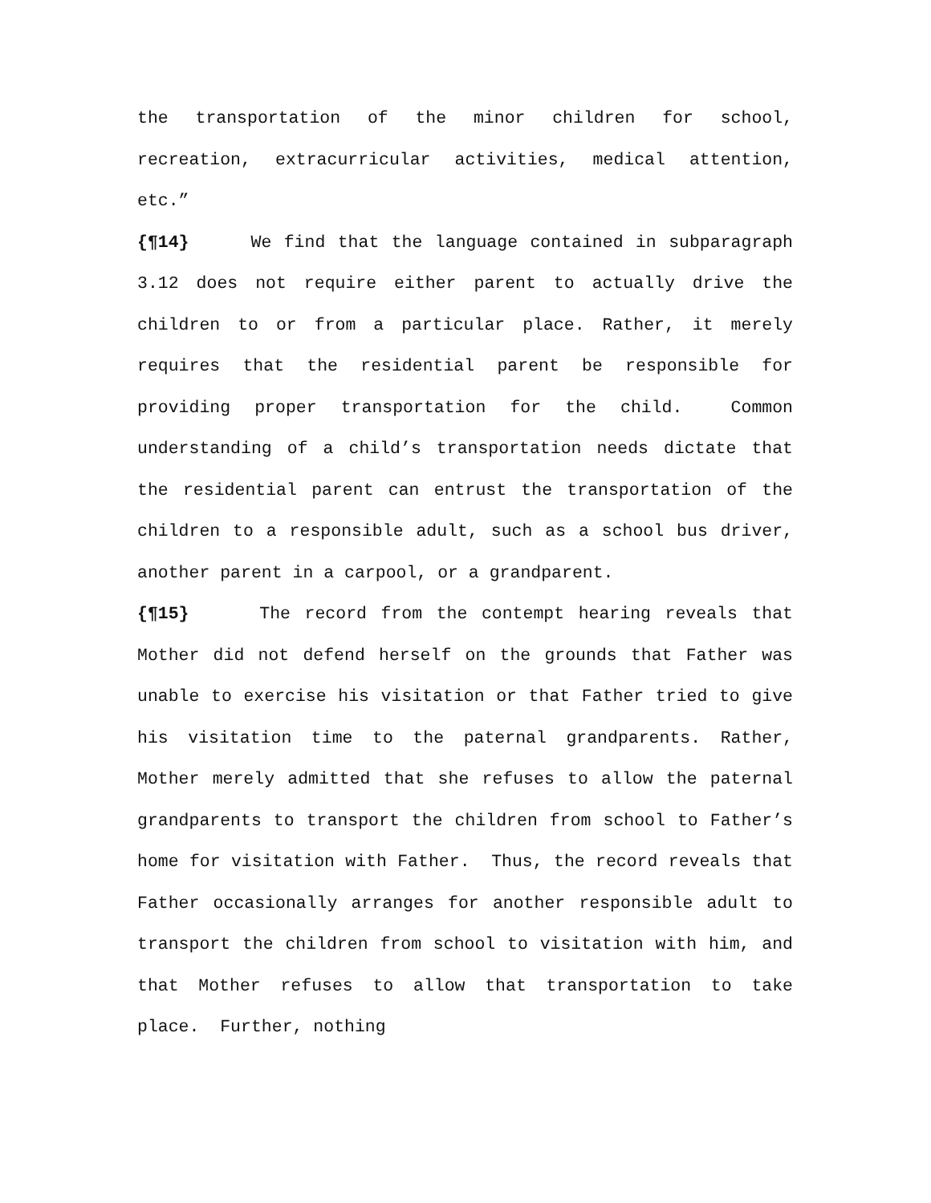the transportation of the minor children for school, recreation, extracurricular activities, medical attention, etc.”
{¶14} We find that the language contained in subparagraph 3.12 does not require either parent to actually drive the children to or from a particular place. Rather, it merely requires that the residential parent be responsible for providing proper transportation for the child. Common understanding of a child’s transportation needs dictate that the residential parent can entrust the transportation of the children to a responsible adult, such as a school bus driver, another parent in a carpool, or a grandparent.
{¶15} The record from the contempt hearing reveals that Mother did not defend herself on the grounds that Father was unable to exercise his visitation or that Father tried to give his visitation time to the paternal grandparents. Rather, Mother merely admitted that she refuses to allow the paternal grandparents to transport the children from school to Father’s home for visitation with Father. Thus, the record reveals that Father occasionally arranges for another responsible adult to transport the children from school to visitation with him, and that Mother refuses to allow that transportation to take place. Further, nothing